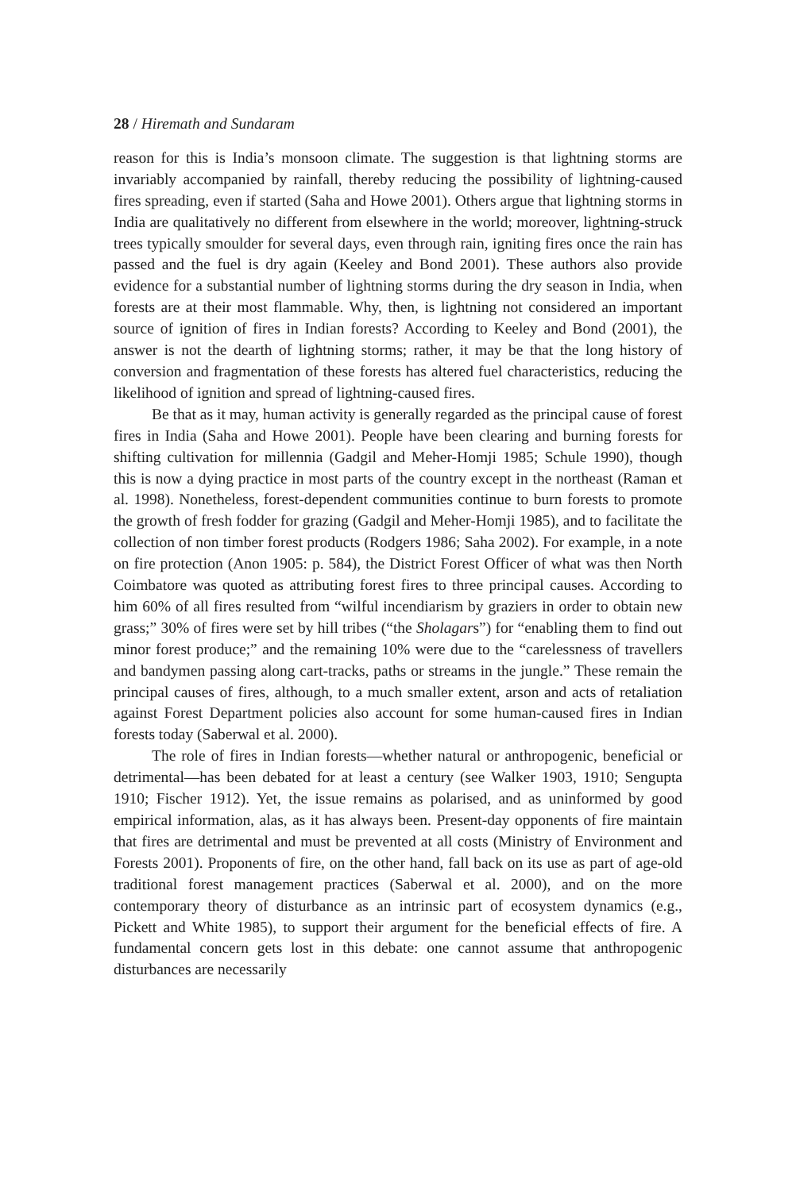28 / Hiremath and Sundaram
reason for this is India’s monsoon climate. The suggestion is that lightning storms are invariably accompanied by rainfall, thereby reducing the possibility of lightning-caused fires spreading, even if started (Saha and Howe 2001). Others argue that lightning storms in India are qualitatively no different from elsewhere in the world; moreover, lightning-struck trees typically smoulder for several days, even through rain, igniting fires once the rain has passed and the fuel is dry again (Keeley and Bond 2001). These authors also provide evidence for a substantial number of lightning storms during the dry season in India, when forests are at their most flammable. Why, then, is lightning not considered an important source of ignition of fires in Indian forests? According to Keeley and Bond (2001), the answer is not the dearth of lightning storms; rather, it may be that the long history of conversion and fragmentation of these forests has altered fuel characteristics, reducing the likelihood of ignition and spread of lightning-caused fires.
Be that as it may, human activity is generally regarded as the principal cause of forest fires in India (Saha and Howe 2001). People have been clearing and burning forests for shifting cultivation for millennia (Gadgil and Meher-Homji 1985; Schule 1990), though this is now a dying practice in most parts of the country except in the northeast (Raman et al. 1998). Nonetheless, forest-dependent communities continue to burn forests to promote the growth of fresh fodder for grazing (Gadgil and Meher-Homji 1985), and to facilitate the collection of non timber forest products (Rodgers 1986; Saha 2002). For example, in a note on fire protection (Anon 1905: p. 584), the District Forest Officer of what was then North Coimbatore was quoted as attributing forest fires to three principal causes. According to him 60% of all fires resulted from “wilful incendiarism by graziers in order to obtain new grass;” 30% of fires were set by hill tribes (“the Sholagars”) for “enabling them to find out minor forest produce;” and the remaining 10% were due to the “carelessness of travellers and bandymen passing along cart-tracks, paths or streams in the jungle.” These remain the principal causes of fires, although, to a much smaller extent, arson and acts of retaliation against Forest Department policies also account for some human-caused fires in Indian forests today (Saberwal et al. 2000).
The role of fires in Indian forests—whether natural or anthropogenic, beneficial or detrimental—has been debated for at least a century (see Walker 1903, 1910; Sengupta 1910; Fischer 1912). Yet, the issue remains as polarised, and as uninformed by good empirical information, alas, as it has always been. Present-day opponents of fire maintain that fires are detrimental and must be prevented at all costs (Ministry of Environment and Forests 2001). Proponents of fire, on the other hand, fall back on its use as part of age-old traditional forest management practices (Saberwal et al. 2000), and on the more contemporary theory of disturbance as an intrinsic part of ecosystem dynamics (e.g., Pickett and White 1985), to support their argument for the beneficial effects of fire. A fundamental concern gets lost in this debate: one cannot assume that anthropogenic disturbances are necessarily